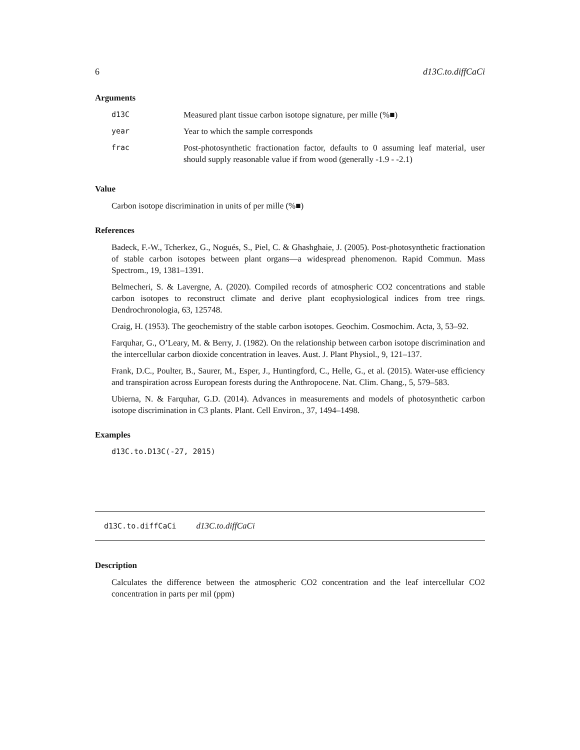6 d13C.to.diffCaCi
Arguments
| d13C | Measured plant tissue carbon isotope signature, per mille (%■) |
| year | Year to which the sample corresponds |
| frac | Post-photosynthetic fractionation factor, defaults to 0 assuming leaf material, user should supply reasonable value if from wood (generally -1.9 - -2.1) |
Value
Carbon isotope discrimination in units of per mille (%■)
References
Badeck, F.-W., Tcherkez, G., Nogués, S., Piel, C. & Ghashghaie, J. (2005). Post-photosynthetic fractionation of stable carbon isotopes between plant organs—a widespread phenomenon. Rapid Commun. Mass Spectrom., 19, 1381–1391.
Belmecheri, S. & Lavergne, A. (2020). Compiled records of atmospheric CO2 concentrations and stable carbon isotopes to reconstruct climate and derive plant ecophysiological indices from tree rings. Dendrochronologia, 63, 125748.
Craig, H. (1953). The geochemistry of the stable carbon isotopes. Geochim. Cosmochim. Acta, 3, 53–92.
Farquhar, G., O’Leary, M. & Berry, J. (1982). On the relationship between carbon isotope discrimination and the intercellular carbon dioxide concentration in leaves. Aust. J. Plant Physiol., 9, 121–137.
Frank, D.C., Poulter, B., Saurer, M., Esper, J., Huntingford, C., Helle, G., et al. (2015). Water-use efficiency and transpiration across European forests during the Anthropocene. Nat. Clim. Chang., 5, 579–583.
Ubierna, N. & Farquhar, G.D. (2014). Advances in measurements and models of photosynthetic carbon isotope discrimination in C3 plants. Plant. Cell Environ., 37, 1494–1498.
Examples
d13C.to.D13C(-27, 2015)
d13C.to.diffCaCi d13C.to.diffCaCi
Description
Calculates the difference between the atmospheric CO2 concentration and the leaf intercellular CO2 concentration in parts per mil (ppm)